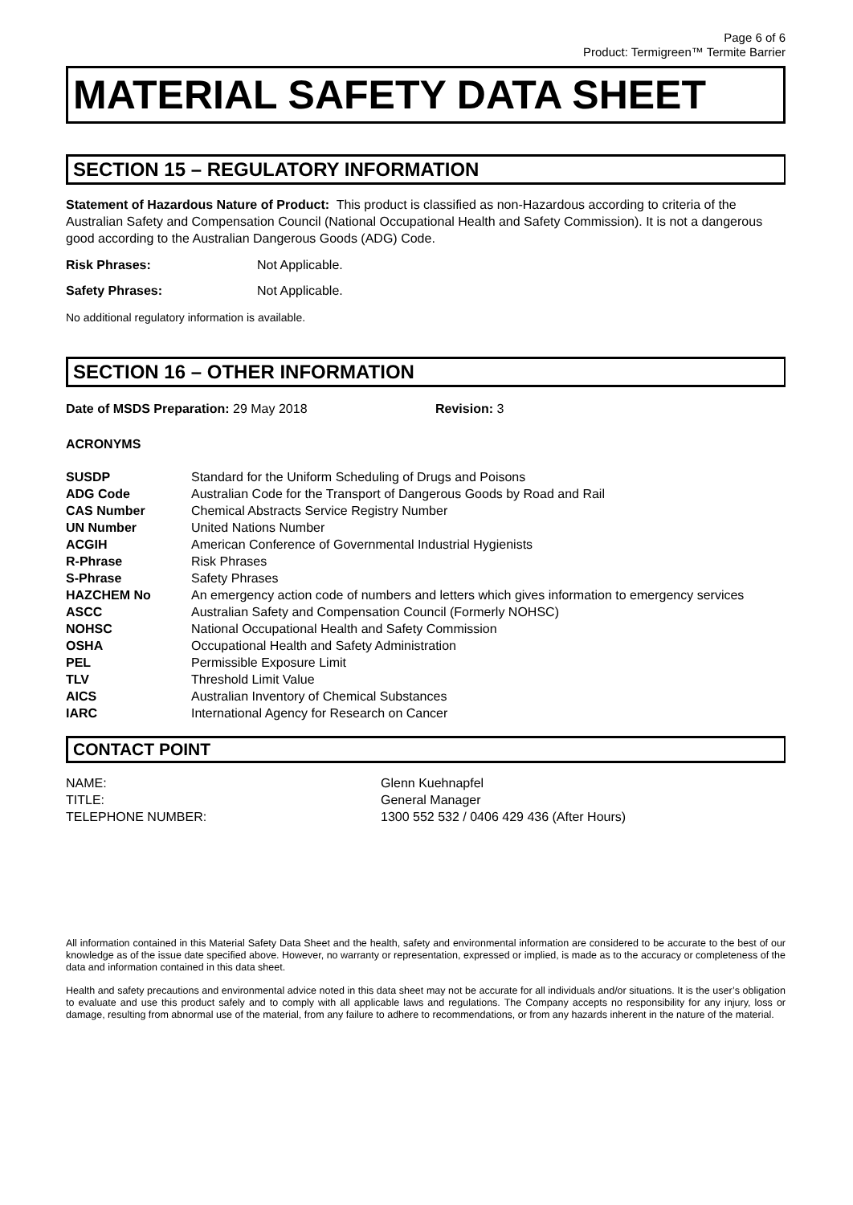Page 6 of 6
Product: Termigreen™ Termite Barrier
MATERIAL SAFETY DATA SHEET
SECTION 15 – REGULATORY INFORMATION
Statement of Hazardous Nature of Product: This product is classified as non-Hazardous according to criteria of the Australian Safety and Compensation Council (National Occupational Health and Safety Commission). It is not a dangerous good according to the Australian Dangerous Goods (ADG) Code.
Risk Phrases: Not Applicable.
Safety Phrases: Not Applicable.
No additional regulatory information is available.
SECTION 16 – OTHER INFORMATION
Date of MSDS Preparation: 29 May 2018 Revision: 3
ACRONYMS
| SUSDP | Standard for the Uniform Scheduling of Drugs and Poisons |
| ADG Code | Australian Code for the Transport of Dangerous Goods by Road and Rail |
| CAS Number | Chemical Abstracts Service Registry Number |
| UN Number | United Nations Number |
| ACGIH | American Conference of Governmental Industrial Hygienists |
| R-Phrase | Risk Phrases |
| S-Phrase | Safety Phrases |
| HAZCHEM No | An emergency action code of numbers and letters which gives information to emergency services |
| ASCC | Australian Safety and Compensation Council (Formerly NOHSC) |
| NOHSC | National Occupational Health and Safety Commission |
| OSHA | Occupational Health and Safety Administration |
| PEL | Permissible Exposure Limit |
| TLV | Threshold Limit Value |
| AICS | Australian Inventory of Chemical Substances |
| IARC | International Agency for Research on Cancer |
CONTACT POINT
| NAME: | Glenn Kuehnapfel |
| TITLE: | General Manager |
| TELEPHONE NUMBER: | 1300 552 532 / 0406 429 436 (After Hours) |
All information contained in this Material Safety Data Sheet and the health, safety and environmental information are considered to be accurate to the best of our knowledge as of the issue date specified above. However, no warranty or representation, expressed or implied, is made as to the accuracy or completeness of the data and information contained in this data sheet.
Health and safety precautions and environmental advice noted in this data sheet may not be accurate for all individuals and/or situations. It is the user’s obligation to evaluate and use this product safely and to comply with all applicable laws and regulations. The Company accepts no responsibility for any injury, loss or damage, resulting from abnormal use of the material, from any failure to adhere to recommendations, or from any hazards inherent in the nature of the material.